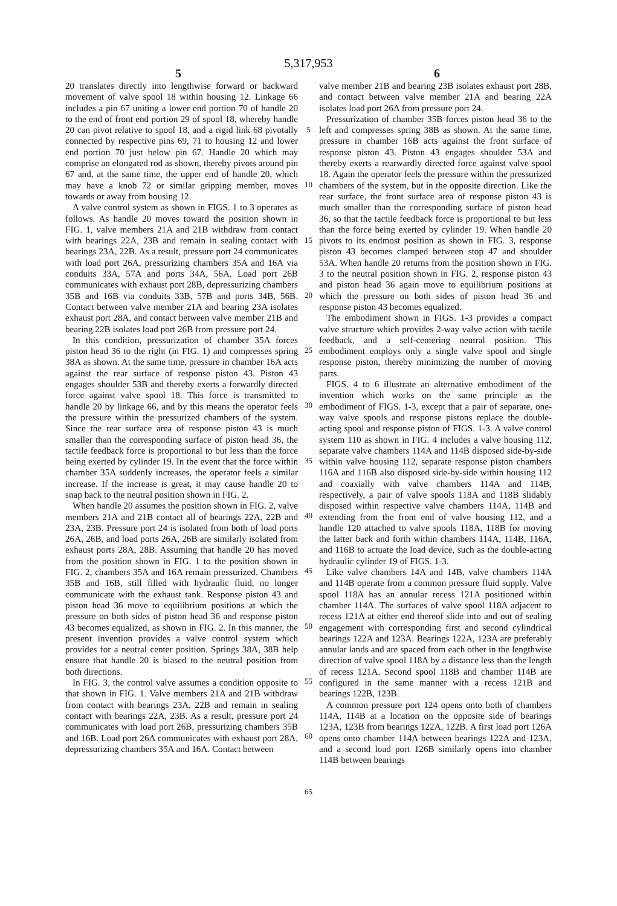5,317,953
5 6
20 translates directly into lengthwise forward or backward movement of valve spool 18 within housing 12. Linkage 66 includes a pin 67 uniting a lower end portion 70 of handle 20 to the end of front end portion 29 of spool 18, whereby handle 20 can pivot relative to spool 18, and a rigid link 68 pivotally connected by respective pins 69, 71 to housing 12 and lower end portion 70 just below pin 67. Handle 20 which may comprise an elongated rod as shown, thereby pivots around pin 67 and, at the same time, the upper end of handle 20, which may have a knob 72 or similar gripping member, moves towards or away from housing 12.
A valve control system as shown in FIGS. 1 to 3 operates as follows. As handle 20 moves toward the position shown in FIG. 1, valve members 21A and 21B withdraw from contact with bearings 22A, 23B and remain in sealing contact with bearings 23A, 22B. As a result, pressure port 24 communicates with load port 26A, pressurizing chambers 35A and 16A via conduits 33A, 57A and ports 34A, 56A. Load port 26B communicates with exhaust port 28B, depressurizing chambers 35B and 16B via conduits 33B, 57B and ports 34B, 56B. Contact between valve member 21A and bearing 23A isolates exhaust port 28A, and contact between valve member 21B and bearing 22B isolates load port 26B from pressure port 24.
In this condition, pressurization of chamber 35A forces piston head 36 to the right (in FIG. 1) and compresses spring 38A as shown. At the same time, pressure in chamber 16A acts against the rear surface of response piston 43. Piston 43 engages shoulder 53B and thereby exerts a forwardly directed force against valve spool 18. This force is transmitted to handle 20 by linkage 66, and by this means the operator feels the pressure within the pressurized chambers of the system. Since the rear surface area of response piston 43 is much smaller than the corresponding surface of piston head 36, the tactile feedback force is proportional to but less than the force being exerted by cylinder 19. In the event that the force within chamber 35A suddenly increases, the operator feels a similar increase. If the increase is great, it may cause handle 20 to snap back to the neutral position shown in FIG. 2.
When handle 20 assumes the position shown in FIG. 2, valve members 21A and 21B contact all of bearings 22A, 22B and 23A, 23B. Pressure port 24 is isolated from both of load ports 26A, 26B, and load ports 26A, 26B are similarly isolated from exhaust ports 28A, 28B. Assuming that handle 20 has moved from the position shown in FIG. 1 to the position shown in FIG. 2, chambers 35A and 16A remain pressurized. Chambers 35B and 16B, still filled with hydraulic fluid, no longer communicate with the exhaust tank. Response piston 43 and piston head 36 move to equilibrium positions at which the pressure on both sides of piston head 36 and response piston 43 becomes equalized, as shown in FIG. 2. In this manner, the present invention provides a valve control system which provides for a neutral center position. Springs 38A, 38B help ensure that handle 20 is biased to the neutral position from both directions.
In FIG. 3, the control valve assumes a condition opposite to that shown in FIG. 1. Valve members 21A and 21B withdraw from contact with bearings 23A, 22B and remain in sealing contact with bearings 22A, 23B. As a result, pressure port 24 communicates with load port 26B, pressurizing chambers 35B and 16B. Load port 26A communicates with exhaust port 28A, depressurizing chambers 35A and 16A. Contact between
5
10
15
20
25
30
35
40
45
50
55
60
65
valve member 21B and bearing 23B isolates exhaust port 28B, and contact between valve member 21A and bearing 22A isolates load port 26A from pressure port 24.
Pressurization of chamber 35B forces piston head 36 to the left and compresses spring 38B as shown. At the same time, pressure in chamber 16B acts against the front surface of response piston 43. Piston 43 engages shoulder 53A and thereby exerts a rearwardly directed force against valve spool 18. Again the operator feels the pressure within the pressurized chambers of the system, but in the opposite direction. Like the rear surface, the front surface area of response piston 43 is much smaller than the corresponding surface of piston head 36, so that the tactile feedback force is proportional to but less than the force being exerted by cylinder 19. When handle 20 pivots to its endmost position as shown in FIG. 3, response piston 43 becomes clamped between stop 47 and shoulder 53A. When handle 20 returns from the position shown in FIG. 3 to the neutral position shown in FIG. 2, response piston 43 and piston head 36 again move to equilibrium positions at which the pressure on both sides of piston head 36 and response piston 43 becomes equalized.
The embodiment shown in FIGS. 1-3 provides a compact valve structure which provides 2-way valve action with tactile feedback, and a self-centering neutral position. This embodiment employs only a single valve spool and single response piston, thereby minimizing the number of moving parts.
FIGS. 4 to 6 illustrate an alternative embodiment of the invention which works on the same principle as the embodiment of FIGS. 1-3, except that a pair of separate, one-way valve spools and response pistons replace the double-acting spool and response piston of FIGS. 1-3. A valve control system 110 as shown in FIG. 4 includes a valve housing 112, separate valve chambers 114A and 114B disposed side-by-side within valve housing 112, separate response piston chambers 116A and 116B also disposed side-by-side within housing 112 and coaxially with valve chambers 114A and 114B, respectively, a pair of valve spools 118A and 118B slidably disposed within respective valve chambers 114A, 114B and extending from the front end of valve housing 112, and a handle 120 attached to valve spools 118A, 118B for moving the latter back and forth within chambers 114A, 114B, 116A, and 116B to actuate the load device, such as the double-acting hydraulic cylinder 19 of FIGS. 1-3.
Like valve chambers 14A and 14B, valve chambers 114A and 114B operate from a common pressure fluid supply. Valve spool 118A has an annular recess 121A positioned within chamber 114A. The surfaces of valve spool 118A adjacent to recess 121A at either end thereof slide into and out of sealing engagement with corresponding first and second cylindrical bearings 122A and 123A. Bearings 122A, 123A are preferably annular lands and are spaced from each other in the lengthwise direction of valve spool 118A by a distance less than the length of recess 121A. Second spool 118B and chamber 114B are configured in the same manner with a recess 121B and bearings 122B, 123B.
A common pressure port 124 opens onto both of chambers 114A, 114B at a location on the opposite side of bearings 123A, 123B from bearings 122A, 122B. A first load port 126A opens onto chamber 114A between bearings 122A and 123A, and a second load port 126B similarly opens into chamber 114B between bearings